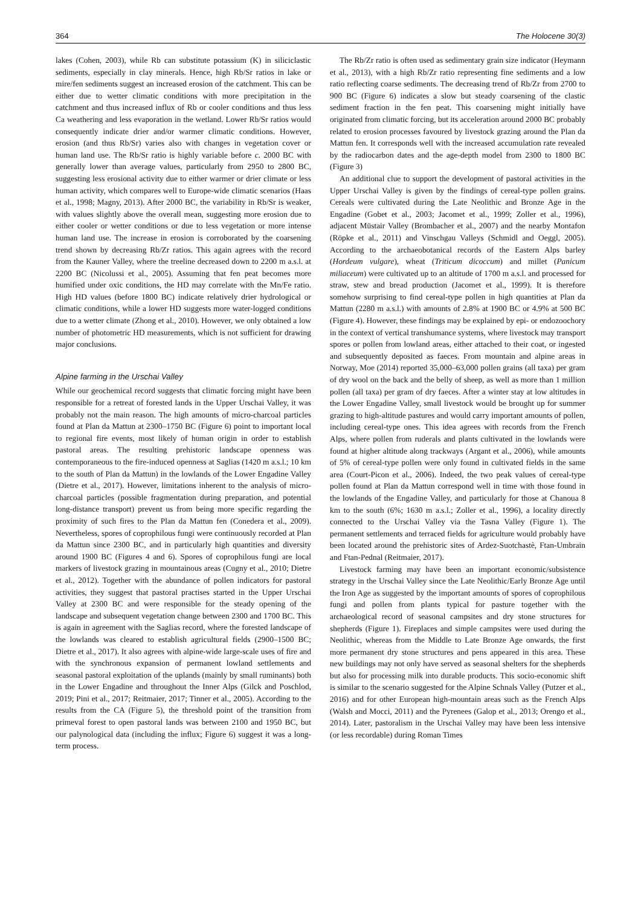364 The Holocene 30(3)
lakes (Cohen, 2003), while Rb can substitute potassium (K) in siliciclastic sediments, especially in clay minerals. Hence, high Rb/Sr ratios in lake or mire/fen sediments suggest an increased erosion of the catchment. This can be either due to wetter climatic conditions with more precipitation in the catchment and thus increased influx of Rb or cooler conditions and thus less Ca weathering and less evaporation in the wetland. Lower Rb/Sr ratios would consequently indicate drier and/or warmer climatic conditions. However, erosion (and thus Rb/Sr) varies also with changes in vegetation cover or human land use. The Rb/Sr ratio is highly variable before c. 2000 BC with generally lower than average values, particularly from 2950 to 2800 BC, suggesting less erosional activity due to either warmer or drier climate or less human activity, which compares well to Europe-wide climatic scenarios (Haas et al., 1998; Magny, 2013). After 2000 BC, the variability in Rb/Sr is weaker, with values slightly above the overall mean, suggesting more erosion due to either cooler or wetter conditions or due to less vegetation or more intense human land use. The increase in erosion is corroborated by the coarsening trend shown by decreasing Rb/Zr ratios. This again agrees with the record from the Kauner Valley, where the treeline decreased down to 2200 m a.s.l. at 2200 BC (Nicolussi et al., 2005). Assuming that fen peat becomes more humified under oxic conditions, the HD may correlate with the Mn/Fe ratio. High HD values (before 1800 BC) indicate relatively drier hydrological or climatic conditions, while a lower HD suggests more water-logged conditions due to a wetter climate (Zhong et al., 2010). However, we only obtained a low number of photometric HD measurements, which is not sufficient for drawing major conclusions.
Alpine farming in the Urschai Valley
While our geochemical record suggests that climatic forcing might have been responsible for a retreat of forested lands in the Upper Urschai Valley, it was probably not the main reason. The high amounts of micro-charcoal particles found at Plan da Mattun at 2300–1750 BC (Figure 6) point to important local to regional fire events, most likely of human origin in order to establish pastoral areas. The resulting prehistoric landscape openness was contemporaneous to the fire-induced openness at Saglias (1420 m a.s.l.; 10 km to the south of Plan da Mattun) in the lowlands of the Lower Engadine Valley (Dietre et al., 2017). However, limitations inherent to the analysis of micro-charcoal particles (possible fragmentation during preparation, and potential long-distance transport) prevent us from being more specific regarding the proximity of such fires to the Plan da Mattun fen (Conedera et al., 2009). Nevertheless, spores of coprophilous fungi were continuously recorded at Plan da Mattun since 2300 BC, and in particularly high quantities and diversity around 1900 BC (Figures 4 and 6). Spores of coprophilous fungi are local markers of livestock grazing in mountainous areas (Cugny et al., 2010; Dietre et al., 2012). Together with the abundance of pollen indicators for pastoral activities, they suggest that pastoral practises started in the Upper Urschai Valley at 2300 BC and were responsible for the steady opening of the landscape and subsequent vegetation change between 2300 and 1700 BC. This is again in agreement with the Saglias record, where the forested landscape of the lowlands was cleared to establish agricultural fields (2900–1500 BC; Dietre et al., 2017). It also agrees with alpine-wide large-scale uses of fire and with the synchronous expansion of permanent lowland settlements and seasonal pastoral exploitation of the uplands (mainly by small ruminants) both in the Lower Engadine and throughout the Inner Alps (Gilck and Poschlod, 2019; Pini et al., 2017; Reitmaier, 2017; Tinner et al., 2005). According to the results from the CA (Figure 5), the threshold point of the transition from primeval forest to open pastoral lands was between 2100 and 1950 BC, but our palynological data (including the influx; Figure 6) suggest it was a long-term process.
The Rb/Zr ratio is often used as sedimentary grain size indicator (Heymann et al., 2013), with a high Rb/Zr ratio representing fine sediments and a low ratio reflecting coarse sediments. The decreasing trend of Rb/Zr from 2700 to 900 BC (Figure 6) indicates a slow but steady coarsening of the clastic sediment fraction in the fen peat. This coarsening might initially have originated from climatic forcing, but its acceleration around 2000 BC probably related to erosion processes favoured by livestock grazing around the Plan da Mattun fen. It corresponds well with the increased accumulation rate revealed by the radiocarbon dates and the age-depth model from 2300 to 1800 BC (Figure 3)
An additional clue to support the development of pastoral activities in the Upper Urschai Valley is given by the findings of cereal-type pollen grains. Cereals were cultivated during the Late Neolithic and Bronze Age in the Engadine (Gobet et al., 2003; Jacomet et al., 1999; Zoller et al., 1996), adjacent Müstair Valley (Brombacher et al., 2007) and the nearby Montafon (Röpke et al., 2011) and Vinschgau Valleys (Schmidl and Oeggl, 2005). According to the archaeobotanical records of the Eastern Alps barley (Hordeum vulgare), wheat (Triticum dicoccum) and millet (Panicum miliaceum) were cultivated up to an altitude of 1700 m a.s.l. and processed for straw, stew and bread production (Jacomet et al., 1999). It is therefore somehow surprising to find cereal-type pollen in high quantities at Plan da Mattun (2280 m a.s.l.) with amounts of 2.8% at 1900 BC or 4.9% at 500 BC (Figure 4). However, these findings may be explained by epi- or endozoochory in the context of vertical transhumance systems, where livestock may transport spores or pollen from lowland areas, either attached to their coat, or ingested and subsequently deposited as faeces. From mountain and alpine areas in Norway, Moe (2014) reported 35,000–63,000 pollen grains (all taxa) per gram of dry wool on the back and the belly of sheep, as well as more than 1 million pollen (all taxa) per gram of dry faeces. After a winter stay at low altitudes in the Lower Engadine Valley, small livestock would be brought up for summer grazing to high-altitude pastures and would carry important amounts of pollen, including cereal-type ones. This idea agrees with records from the French Alps, where pollen from ruderals and plants cultivated in the lowlands were found at higher altitude along trackways (Argant et al., 2006), while amounts of 5% of cereal-type pollen were only found in cultivated fields in the same area (Court-Picon et al., 2006). Indeed, the two peak values of cereal-type pollen found at Plan da Mattun correspond well in time with those found in the lowlands of the Engadine Valley, and particularly for those at Chanoua 8 km to the south (6%; 1630 m a.s.l.; Zoller et al., 1996), a locality directly connected to the Urschai Valley via the Tasna Valley (Figure 1). The permanent settlements and terraced fields for agriculture would probably have been located around the prehistoric sites of Ardez-Suotchastè, Ftan-Umbrain and Ftan-Pednal (Reitmaier, 2017).
Livestock farming may have been an important economic/subsistence strategy in the Urschai Valley since the Late Neolithic/Early Bronze Age until the Iron Age as suggested by the important amounts of spores of coprophilous fungi and pollen from plants typical for pasture together with the archaeological record of seasonal campsites and dry stone structures for shepherds (Figure 1). Fireplaces and simple campsites were used during the Neolithic, whereas from the Middle to Late Bronze Age onwards, the first more permanent dry stone structures and pens appeared in this area. These new buildings may not only have served as seasonal shelters for the shepherds but also for processing milk into durable products. This socio-economic shift is similar to the scenario suggested for the Alpine Schnals Valley (Putzer et al., 2016) and for other European high-mountain areas such as the French Alps (Walsh and Mocci, 2011) and the Pyrenees (Galop et al., 2013; Orengo et al., 2014). Later, pastoralism in the Urschai Valley may have been less intensive (or less recordable) during Roman Times